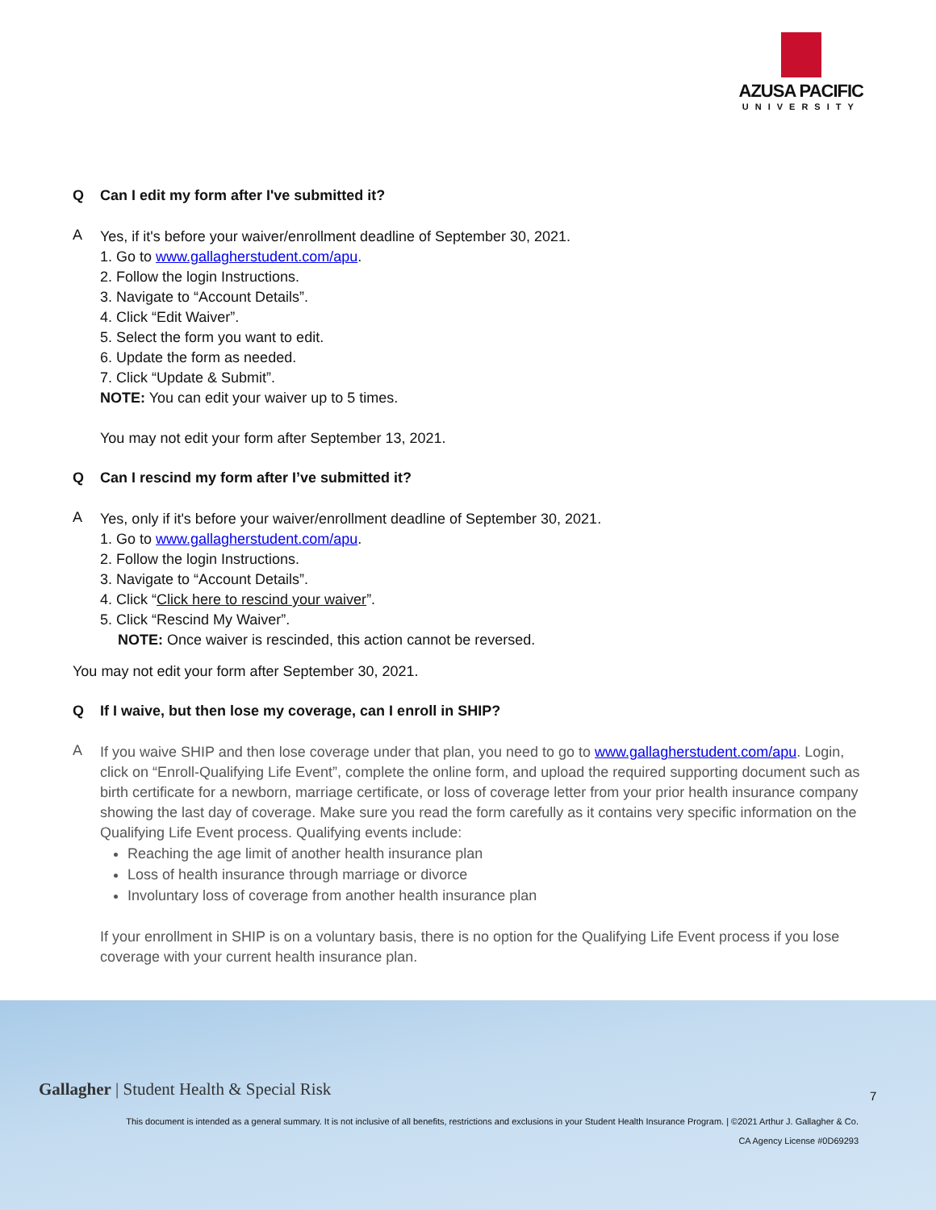AZUSA PACIFIC
UNIVERSITY
Q Can I edit my form after I've submitted it?
A
Yes, if it's before your waiver/enrollment deadline of September 30, 2021.
1. Go to www.gallagherstudent.com/apu.
2. Follow the login Instructions.
3. Navigate to “Account Details”.
4. Click “Edit Waiver”.
5. Select the form you want to edit.
6. Update the form as needed.
7. Click “Update & Submit”.
NOTE: You can edit your waiver up to 5 times.
You may not edit your form after September 13, 2021.
Q Can I rescind my form after I’ve submitted it?
A
Yes, only if it's before your waiver/enrollment deadline of September 30, 2021.
1. Go to www.gallagherstudent.com/apu.
2. Follow the login Instructions.
3. Navigate to “Account Details”.
4. Click “Click here to rescind your waiver”.
5. Click “Rescind My Waiver”.
NOTE: Once waiver is rescinded, this action cannot be reversed.
You may not edit your form after September 30, 2021.
Q If I waive, but then lose my coverage, can I enroll in SHIP?
A
If you waive SHIP and then lose coverage under that plan, you need to go to www.gallagherstudent.com/apu. Login, click on “Enroll-Qualifying Life Event”, complete the online form, and upload the required supporting document such as birth certificate for a newborn, marriage certificate, or loss of coverage letter from your prior health insurance company showing the last day of coverage. Make sure you read the form carefully as it contains very specific information on the Qualifying Life Event process. Qualifying events include:
Reaching the age limit of another health insurance plan
Loss of health insurance through marriage or divorce
Involuntary loss of coverage from another health insurance plan
If your enrollment in SHIP is on a voluntary basis, there is no option for the Qualifying Life Event process if you lose coverage with your current health insurance plan.
Gallagher | Student Health & Special Risk
7
This document is intended as a general summary. It is not inclusive of all benefits, restrictions and exclusions in your Student Health Insurance Program. | ©2021 Arthur J. Gallagher & Co.
CA Agency License #0D69293